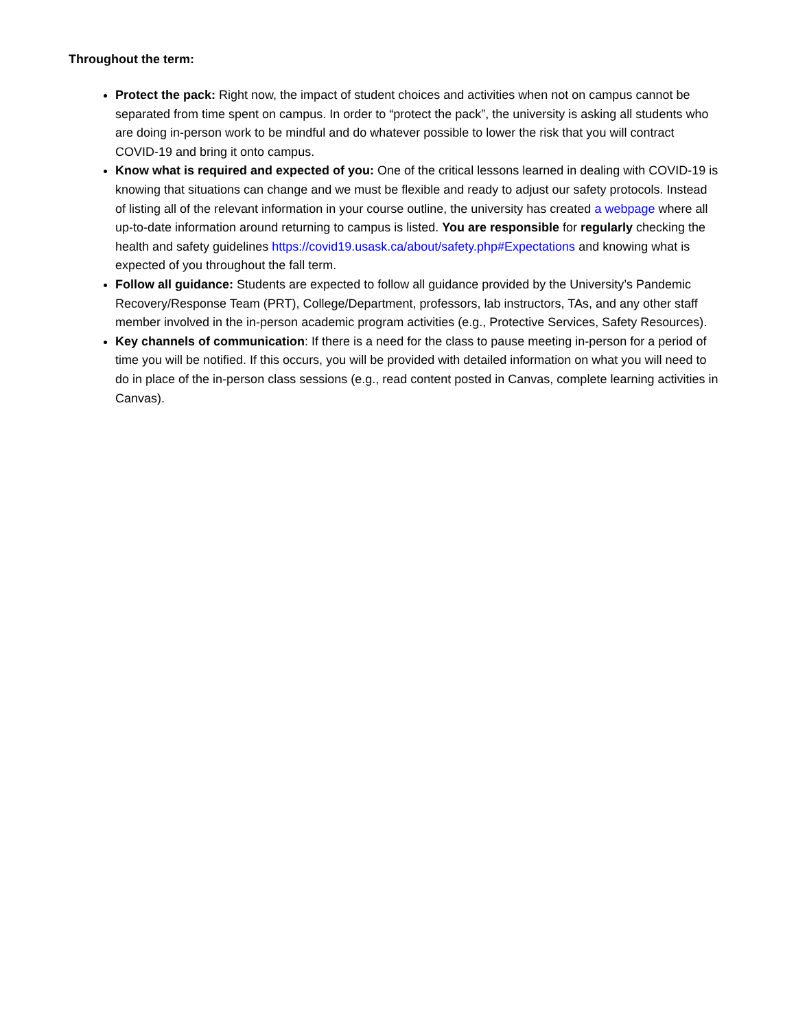Throughout the term:
Protect the pack: Right now, the impact of student choices and activities when not on campus cannot be separated from time spent on campus. In order to “protect the pack”, the university is asking all students who are doing in-person work to be mindful and do whatever possible to lower the risk that you will contract COVID-19 and bring it onto campus.
Know what is required and expected of you: One of the critical lessons learned in dealing with COVID-19 is knowing that situations can change and we must be flexible and ready to adjust our safety protocols. Instead of listing all of the relevant information in your course outline, the university has created a webpage where all up-to-date information around returning to campus is listed. You are responsible for regularly checking the health and safety guidelines https://covid19.usask.ca/about/safety.php#Expectations and knowing what is expected of you throughout the fall term.
Follow all guidance: Students are expected to follow all guidance provided by the University’s Pandemic Recovery/Response Team (PRT), College/Department, professors, lab instructors, TAs, and any other staff member involved in the in-person academic program activities (e.g., Protective Services, Safety Resources).
Key channels of communication: If there is a need for the class to pause meeting in-person for a period of time you will be notified. If this occurs, you will be provided with detailed information on what you will need to do in place of the in-person class sessions (e.g., read content posted in Canvas, complete learning activities in Canvas).